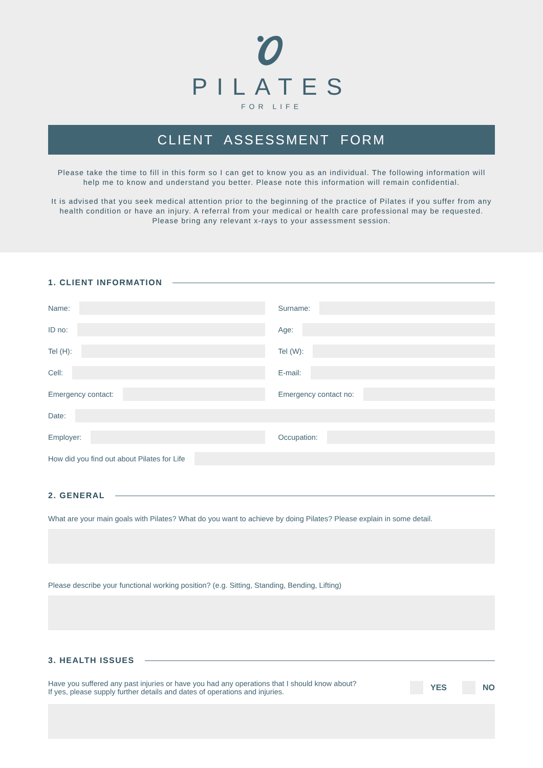PILATES
FOR LIFE
CLIENT ASSESSMENT FORM
Please take the time to fill in this form so I can get to know you as an individual. The following information will help me to know and understand you better. Please note this information will remain confidential.
It is advised that you seek medical attention prior to the beginning of the practice of Pilates if you suffer from any health condition or have an injury. A referral from your medical or health care professional may be requested. Please bring any relevant x-rays to your assessment session.
1. CLIENT INFORMATION
Name: Surname:
ID no: Age:
Tel (H): Tel (W):
Cell: E-mail:
Emergency contact: Emergency contact no:
Date:
Employer: Occupation:
How did you find out about Pilates for Life
2. GENERAL
What are your main goals with Pilates? What do you want to achieve by doing Pilates? Please explain in some detail.
Please describe your functional working position? (e.g. Sitting, Standing, Bending, Lifting)
3. HEALTH ISSUES
Have you suffered any past injuries or have you had any operations that I should know about?
If yes, please supply further details and dates of operations and injuries.
YES NO